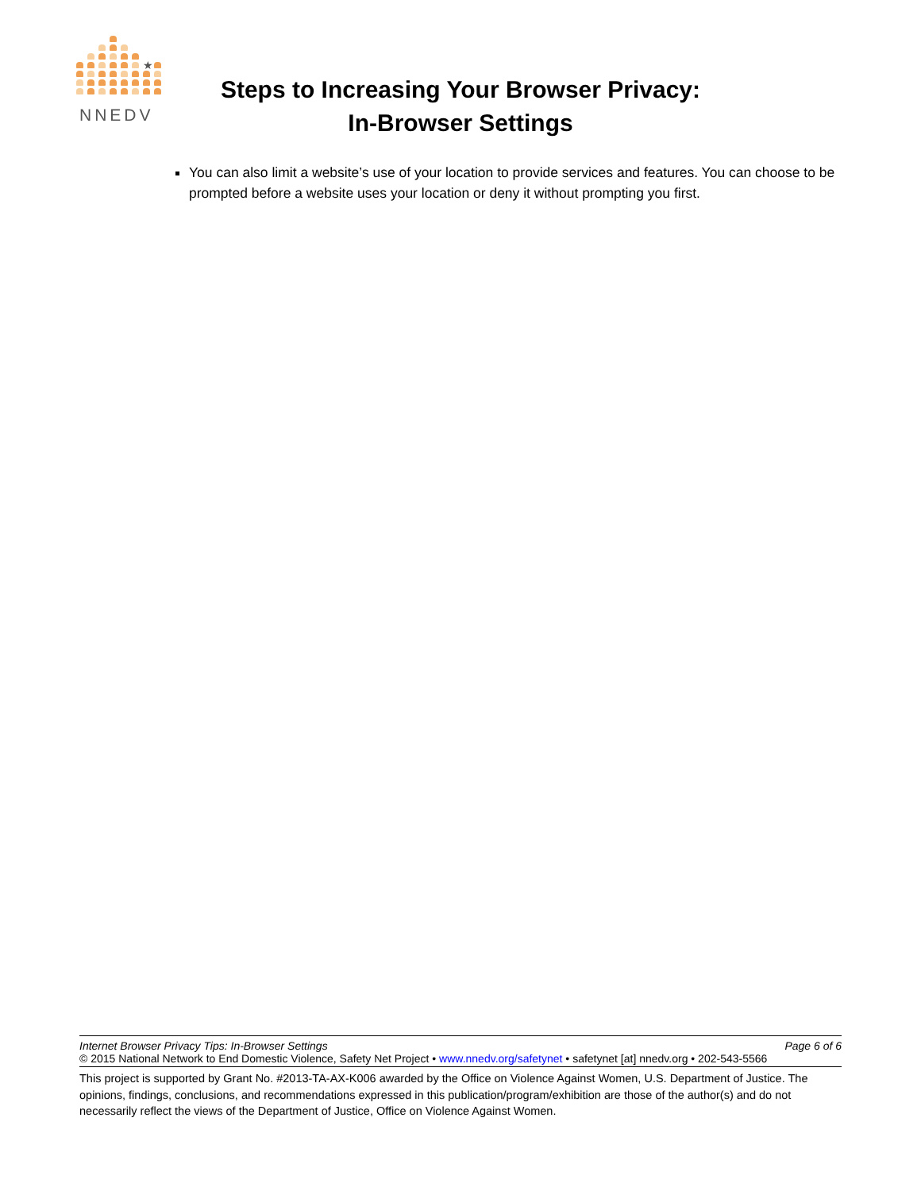★
NNEDV
Steps to Increasing Your Browser Privacy:
In-Browser Settings
You can also limit a website’s use of your location to provide services and features. You can choose to be prompted before a website uses your location or deny it without prompting you first.
Internet Browser Privacy Tips: In-Browser Settings Page 6 of 6
© 2015 National Network to End Domestic Violence, Safety Net Project • www.nnedv.org/safetynet • safetynet [at] nnedv.org • 202-543-5566
This project is supported by Grant No. #2013-TA-AX-K006 awarded by the Office on Violence Against Women, U.S. Department of Justice. The opinions, findings, conclusions, and recommendations expressed in this publication/program/exhibition are those of the author(s) and do not necessarily reflect the views of the Department of Justice, Office on Violence Against Women.